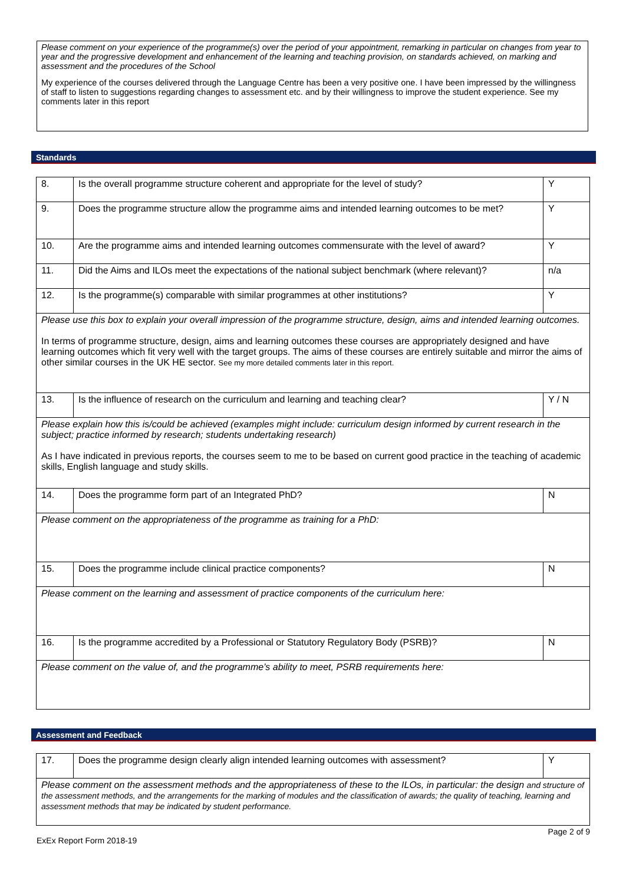Please comment on your experience of the programme(s) over the period of your appointment, remarking in particular on changes from year to year and the progressive development and enhancement of the learning and teaching provision, on standards achieved, on marking and assessment and the procedures of the School
My experience of the courses delivered through the Language Centre has been a very positive one. I have been impressed by the willingness of staff to listen to suggestions regarding changes to assessment etc. and by their willingness to improve the student experience. See my comments later in this report
Standards
| 8. | Is the overall programme structure coherent and appropriate for the level of study? | Y |
| 9. | Does the programme structure allow the programme aims and intended learning outcomes to be met? | Y |
| 10. | Are the programme aims and intended learning outcomes commensurate with the level of award? | Y |
| 11. | Did the Aims and ILOs meet the expectations of the national subject benchmark (where relevant)? | n/a |
| 12. | Is the programme(s) comparable with similar programmes at other institutions? | Y |
| Please use this box to explain your overall impression of the programme structure, design, aims and intended learning outcomes. In terms of programme structure, design, aims and learning outcomes these courses are appropriately designed and have learning outcomes which fit very well with the target groups. The aims of these courses are entirely suitable and mirror the aims of other similar courses in the UK HE sector. See my more detailed comments later in this report. | | |
| 13. | Is the influence of research on the curriculum and learning and teaching clear? | Y / N |
| Please explain how this is/could be achieved (examples might include: curriculum design informed by current research in the subject; practice informed by research; students undertaking research) As I have indicated in previous reports, the courses seem to me to be based on current good practice in the teaching of academic skills, English language and study skills. | | |
| 14. | Does the programme form part of an Integrated PhD? | N |
| Please comment on the appropriateness of the programme as training for a PhD: | | |
| 15. | Does the programme include clinical practice components? | N |
| Please comment on the learning and assessment of practice components of the curriculum here: | | |
| 16. | Is the programme accredited by a Professional or Statutory Regulatory Body (PSRB)? | N |
| Please comment on the value of, and the programme’s ability to meet, PSRB requirements here: | | |
Assessment and Feedback
| 17. | Does the programme design clearly align intended learning outcomes with assessment? | Y |
| Please comment on the assessment methods and the appropriateness of these to the ILOs, in particular: the design and structure of the assessment methods, and the arrangements for the marking of modules and the classification of awards; the quality of teaching, learning and assessment methods that may be indicated by student performance. | | |
Page 2 of 9
ExEx Report Form 2018-19